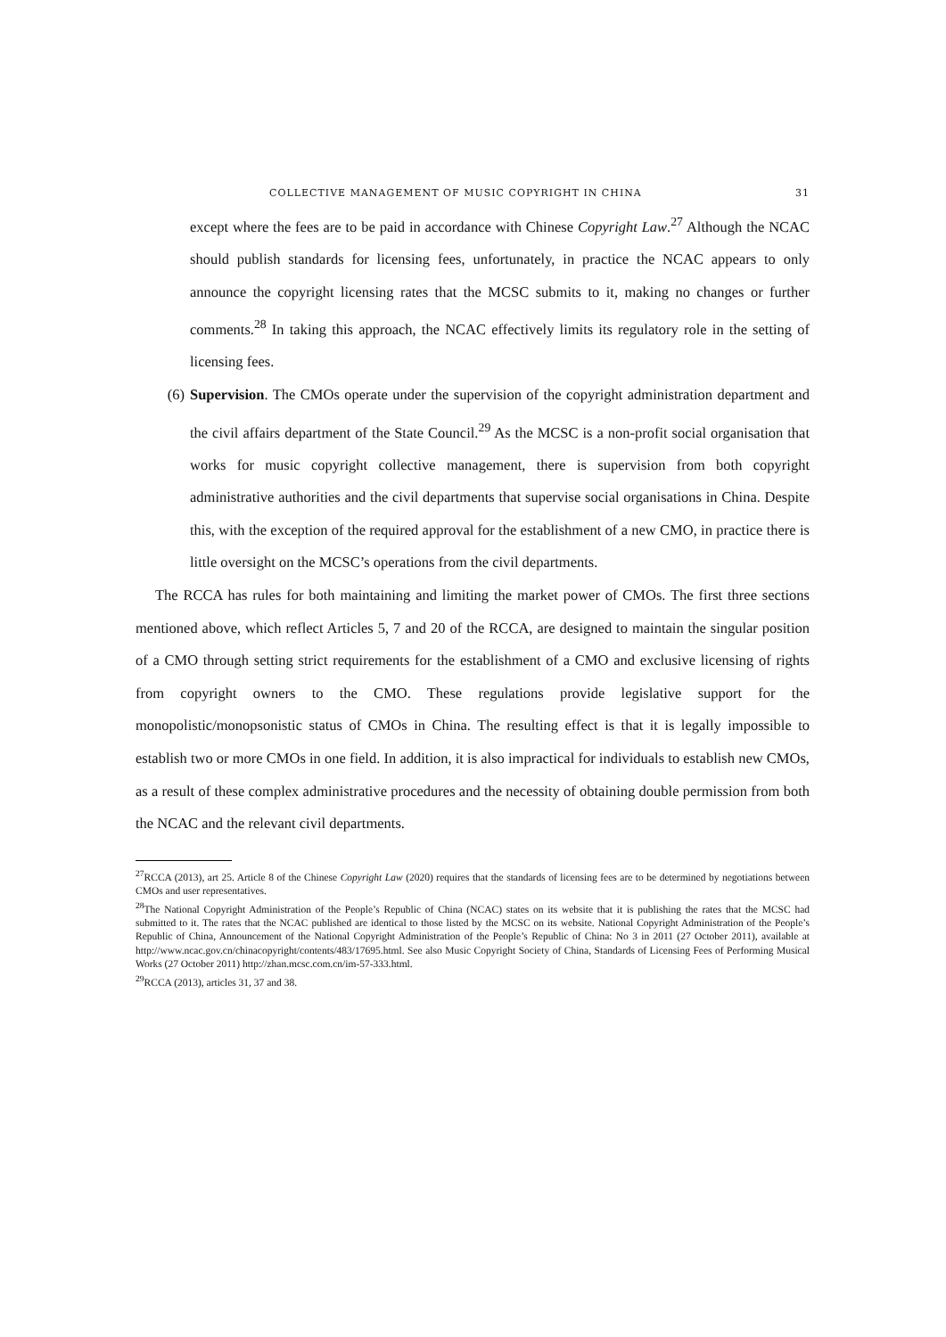COLLECTIVE MANAGEMENT OF MUSIC COPYRIGHT IN CHINA 31
except where the fees are to be paid in accordance with Chinese Copyright Law.<sup>27</sup> Although the NCAC should publish standards for licensing fees, unfortunately, in practice the NCAC appears to only announce the copyright licensing rates that the MCSC submits to it, making no changes or further comments.<sup>28</sup> In taking this approach, the NCAC effectively limits its regulatory role in the setting of licensing fees.
(6) Supervision. The CMOs operate under the supervision of the copyright administration department and the civil affairs department of the State Council.<sup>29</sup> As the MCSC is a non-profit social organisation that works for music copyright collective management, there is supervision from both copyright administrative authorities and the civil departments that supervise social organisations in China. Despite this, with the exception of the required approval for the establishment of a new CMO, in practice there is little oversight on the MCSC’s operations from the civil departments.
The RCCA has rules for both maintaining and limiting the market power of CMOs. The first three sections mentioned above, which reflect Articles 5, 7 and 20 of the RCCA, are designed to maintain the singular position of a CMO through setting strict requirements for the establishment of a CMO and exclusive licensing of rights from copyright owners to the CMO. These regulations provide legislative support for the monopolistic/monopsonistic status of CMOs in China. The resulting effect is that it is legally impossible to establish two or more CMOs in one field. In addition, it is also impractical for individuals to establish new CMOs, as a result of these complex administrative procedures and the necessity of obtaining double permission from both the NCAC and the relevant civil departments.
<sup>27</sup> RCCA (2013), art 25. Article 8 of the Chinese Copyright Law (2020) requires that the standards of licensing fees are to be determined by negotiations between CMOs and user representatives.
<sup>28</sup> The National Copyright Administration of the People’s Republic of China (NCAC) states on its website that it is publishing the rates that the MCSC had submitted to it. The rates that the NCAC published are identical to those listed by the MCSC on its website. National Copyright Administration of the People’s Republic of China, Announcement of the National Copyright Administration of the People’s Republic of China: No 3 in 2011 (27 October 2011), available at http://www.ncac.gov.cn/chinacopyright/contents/483/17695.html. See also Music Copyright Society of China, Standards of Licensing Fees of Performing Musical Works (27 October 2011) http://zhan.mcsc.com.cn/im-57-333.html.
<sup>29</sup> RCCA (2013), articles 31, 37 and 38.